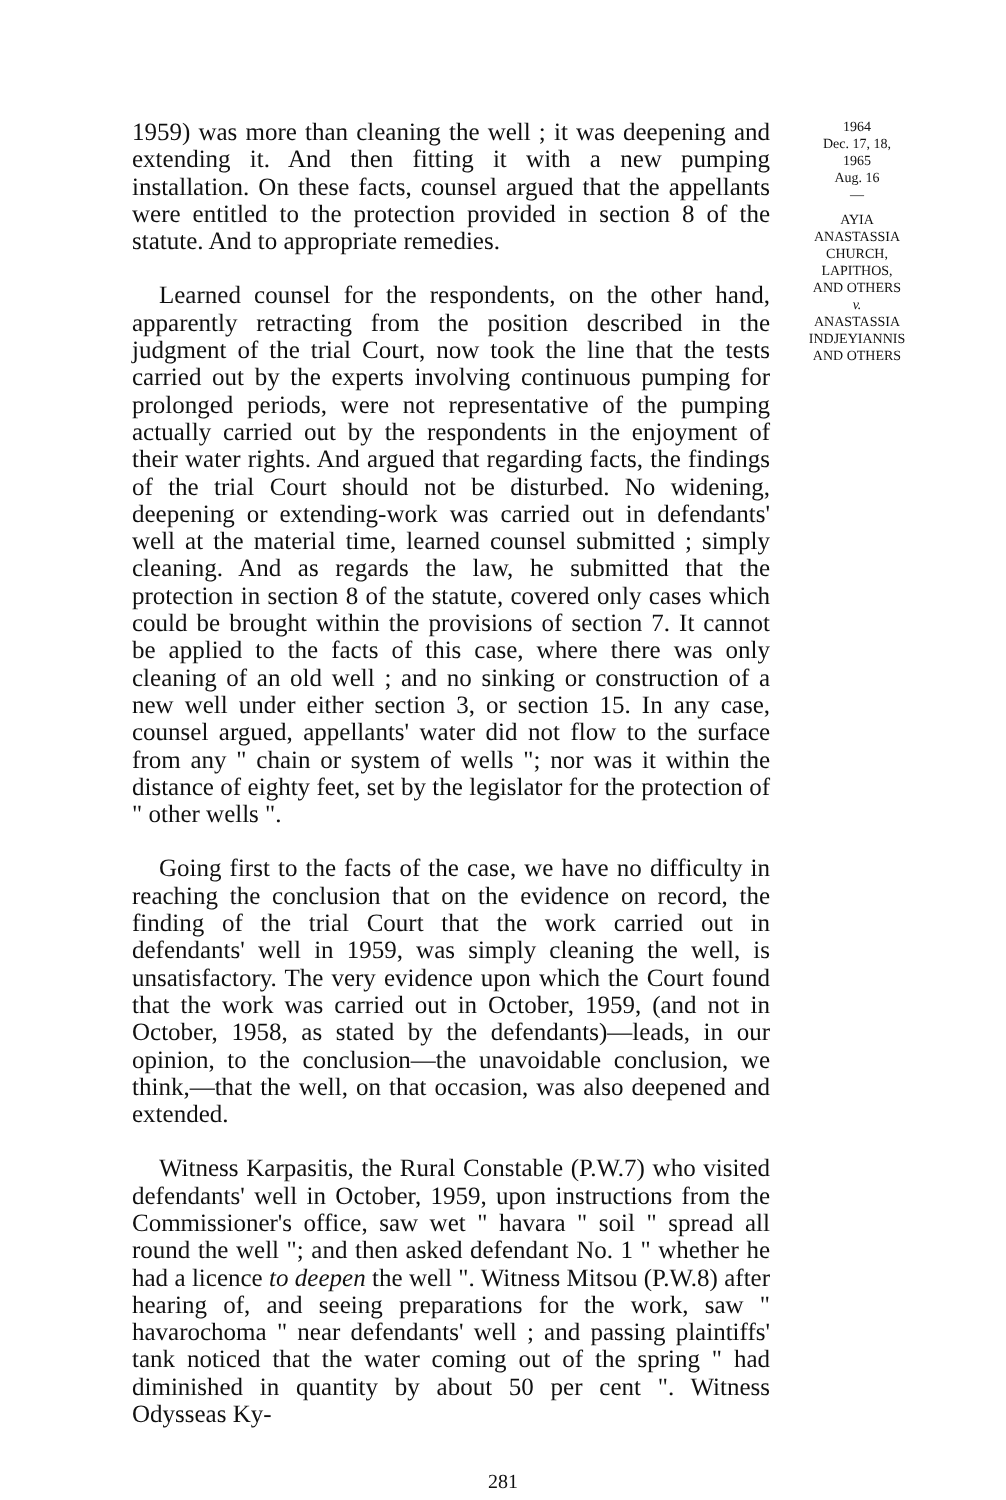1959) was more than cleaning the well ; it was deepening and extending it. And then fitting it with a new pumping installation. On these facts, counsel argued that the appellants were entitled to the protection provided in section 8 of the statute. And to appropriate remedies.
Learned counsel for the respondents, on the other hand, apparently retracting from the position described in the judgment of the trial Court, now took the line that the tests carried out by the experts involving continuous pumping for prolonged periods, were not representative of the pumping actually carried out by the respondents in the enjoyment of their water rights. And argued that regarding facts, the findings of the trial Court should not be disturbed. No widening, deepening or extending-work was carried out in defendants' well at the material time, learned counsel submitted ; simply cleaning. And as regards the law, he submitted that the protection in section 8 of the statute, covered only cases which could be brought within the provisions of section 7. It cannot be applied to the facts of this case, where there was only cleaning of an old well ; and no sinking or construction of a new well under either section 3, or section 15. In any case, counsel argued, appellants' water did not flow to the surface from any " chain or system of wells "; nor was it within the distance of eighty feet, set by the legislator for the protection of " other wells ".
Going first to the facts of the case, we have no difficulty in reaching the conclusion that on the evidence on record, the finding of the trial Court that the work carried out in defendants' well in 1959, was simply cleaning the well, is unsatisfactory. The very evidence upon which the Court found that the work was carried out in October, 1959, (and not in October, 1958, as stated by the defendants)—leads, in our opinion, to the conclusion—the unavoidable conclusion, we think,—that the well, on that occasion, was also deepened and extended.
Witness Karpasitis, the Rural Constable (P.W.7) who visited defendants' well in October, 1959, upon instructions from the Commissioner's office, saw wet " havara " soil " spread all round the well "; and then asked defendant No. 1 " whether he had a licence to deepen the well ". Witness Mitsou (P.W.8) after hearing of, and seeing preparations for the work, saw " havarochoma " near defendants' well ; and passing plaintiffs' tank noticed that the water coming out of the spring " had diminished in quantity by about 50 per cent ". Witness Odysseas Ky-
1964
Dec. 17, 18,
1965
Aug. 16
—
AYIA
ANASTASSIA
CHURCH,
LAPITHOS,
AND OTHERS
v.
ANASTASSIA
INDJEYIANNIS
AND OTHERS
281